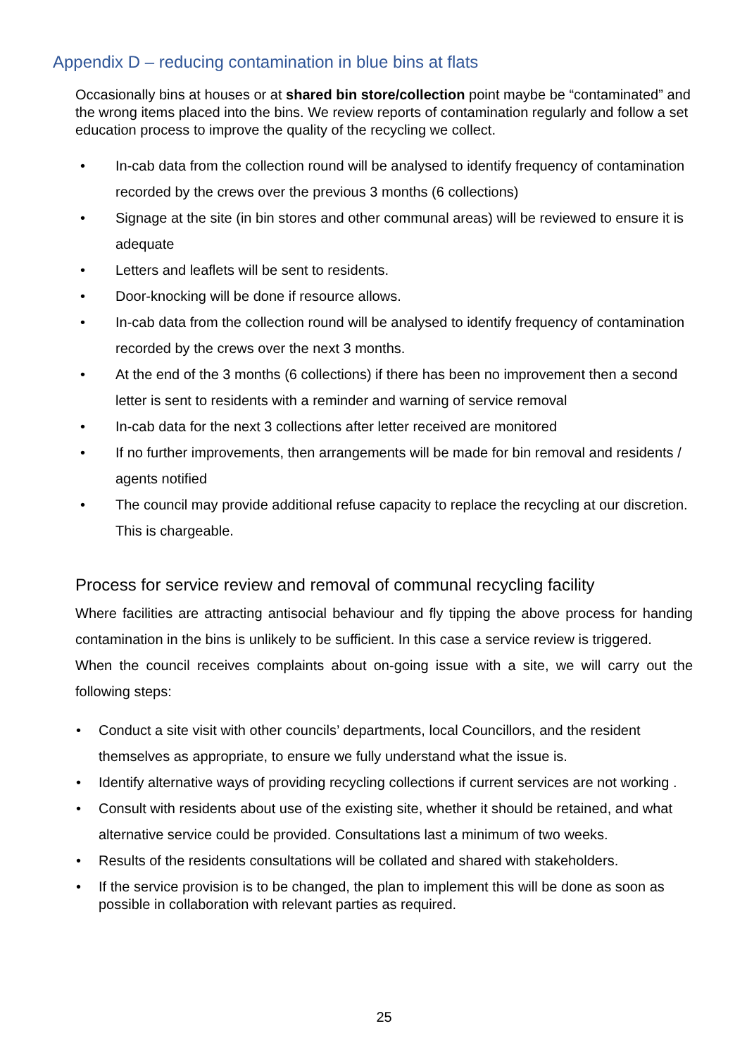Appendix D – reducing contamination in blue bins at flats
Occasionally bins at houses or at shared bin store/collection point maybe be “contaminated” and the wrong items placed into the bins. We review reports of contamination regularly and follow a set education process to improve the quality of the recycling we collect.
• In-cab data from the collection round will be analysed to identify frequency of contamination recorded by the crews over the previous 3 months (6 collections)
• Signage at the site (in bin stores and other communal areas) will be reviewed to ensure it is adequate
• Letters and leaflets will be sent to residents.
• Door-knocking will be done if resource allows.
• In-cab data from the collection round will be analysed to identify frequency of contamination recorded by the crews over the next 3 months.
• At the end of the 3 months (6 collections) if there has been no improvement then a second letter is sent to residents with a reminder and warning of service removal
• In-cab data for the next 3 collections after letter received are monitored
• If no further improvements, then arrangements will be made for bin removal and residents / agents notified
• The council may provide additional refuse capacity to replace the recycling at our discretion. This is chargeable.
Process for service review and removal of communal recycling facility
Where facilities are attracting antisocial behaviour and fly tipping the above process for handing contamination in the bins is unlikely to be sufficient. In this case a service review is triggered.
When the council receives complaints about on-going issue with a site, we will carry out the following steps:
• Conduct a site visit with other councils’ departments, local Councillors, and the resident themselves as appropriate, to ensure we fully understand what the issue is.
• Identify alternative ways of providing recycling collections if current services are not working .
• Consult with residents about use of the existing site, whether it should be retained, and what alternative service could be provided. Consultations last a minimum of two weeks.
• Results of the residents consultations will be collated and shared with stakeholders.
• If the service provision is to be changed, the plan to implement this will be done as soon as possible in collaboration with relevant parties as required.
25